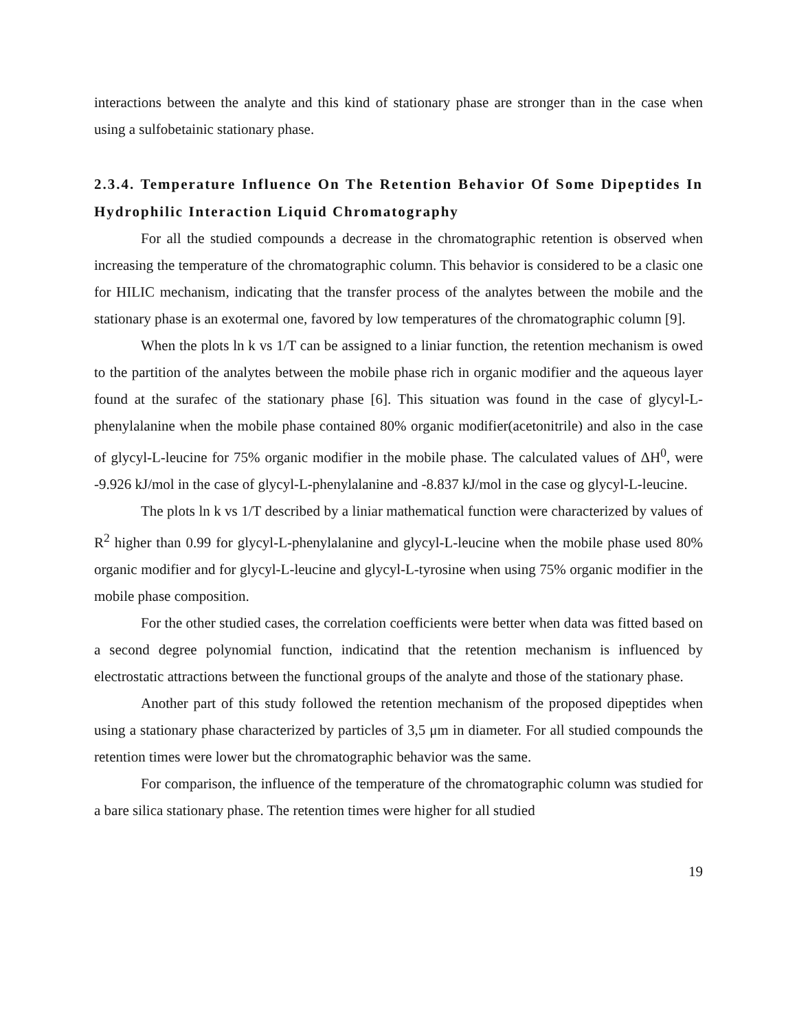interactions between the analyte and this kind of stationary phase are stronger than in the case when using a sulfobetainic stationary phase.
2.3.4. Temperature Influence On The Retention Behavior Of Some Dipeptides In Hydrophilic Interaction Liquid Chromatography
For all the studied compounds a decrease in the chromatographic retention is observed when increasing the temperature of the chromatographic column. This behavior is considered to be a clasic one for HILIC mechanism, indicating that the transfer process of the analytes between the mobile and the stationary phase is an exotermal one, favored by low temperatures of the chromatographic column [9].
When the plots ln k vs 1/T can be assigned to a liniar function, the retention mechanism is owed to the partition of the analytes between the mobile phase rich in organic modifier and the aqueous layer found at the surafec of the stationary phase [6]. This situation was found in the case of glycyl-L-phenylalanine when the mobile phase contained 80% organic modifier(acetonitrile) and also in the case of glycyl-L-leucine for 75% organic modifier in the mobile phase. The calculated values of ΔH<sup>0</sup>, were -9.926 kJ/mol in the case of glycyl-L-phenylalanine and -8.837 kJ/mol in the case og glycyl-L-leucine.
The plots ln k vs 1/T described by a liniar mathematical function were characterized by values of R<sup>2</sup> higher than 0.99 for glycyl-L-phenylalanine and glycyl-L-leucine when the mobile phase used 80% organic modifier and for glycyl-L-leucine and glycyl-L-tyrosine when using 75% organic modifier in the mobile phase composition.
For the other studied cases, the correlation coefficients were better when data was fitted based on a second degree polynomial function, indicatind that the retention mechanism is influenced by electrostatic attractions between the functional groups of the analyte and those of the stationary phase.
Another part of this study followed the retention mechanism of the proposed dipeptides when using a stationary phase characterized by particles of 3,5 μm in diameter. For all studied compounds the retention times were lower but the chromatographic behavior was the same.
For comparison, the influence of the temperature of the chromatographic column was studied for a bare silica stationary phase. The retention times were higher for all studied
19